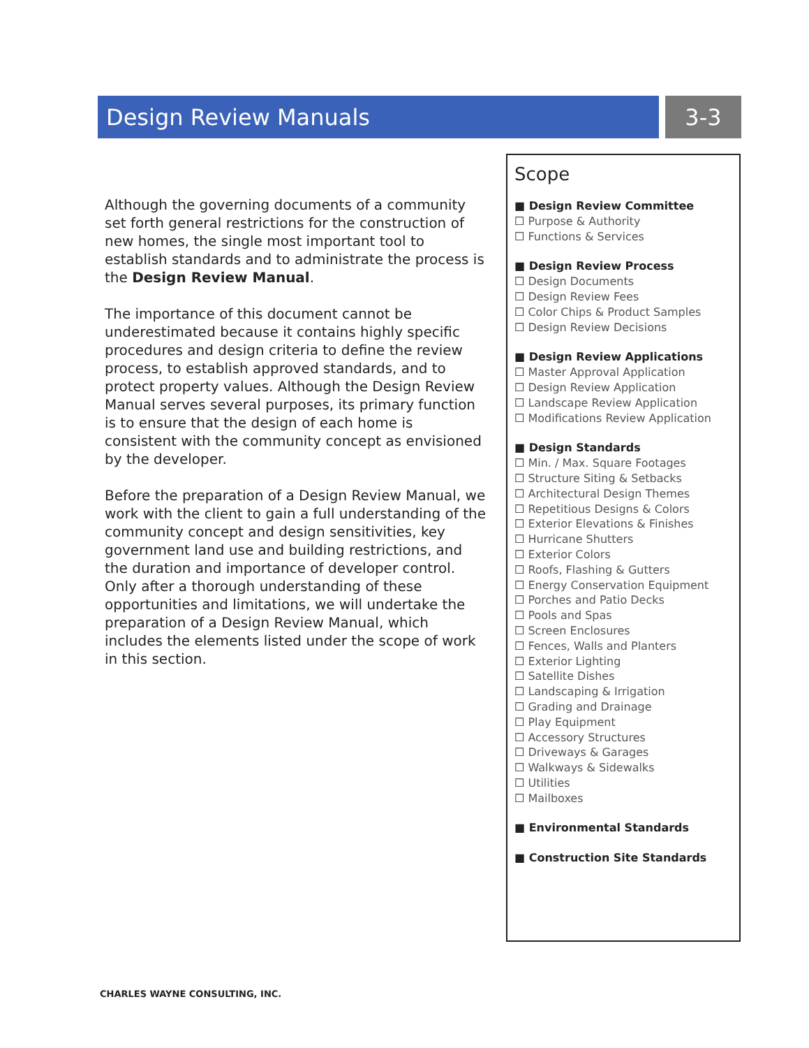Design Review Manuals 3-3
Although the governing documents of a community set forth general restrictions for the construction of new homes, the single most important tool to establish standards and to administrate the process is the Design Review Manual.
The importance of this document cannot be underestimated because it contains highly specific procedures and design criteria to define the review process, to establish approved standards, and to protect property values. Although the Design Review Manual serves several purposes, its primary function is to ensure that the design of each home is consistent with the community concept as envisioned by the developer.
Before the preparation of a Design Review Manual, we work with the client to gain a full understanding of the community concept and design sensitivities, key government land use and building restrictions, and the duration and importance of developer control. Only after a thorough understanding of these opportunities and limitations, we will undertake the preparation of a Design Review Manual, which includes the elements listed under the scope of work in this section.
Scope
Design Review Committee
Purpose & Authority
Functions & Services
Design Review Process
Design Documents
Design Review Fees
Color Chips & Product Samples
Design Review Decisions
Design Review Applications
Master Approval Application
Design Review Application
Landscape Review Application
Modifications Review Application
Design Standards
Min. / Max. Square Footages
Structure Siting & Setbacks
Architectural Design Themes
Repetitious Designs & Colors
Exterior Elevations & Finishes
Hurricane Shutters
Exterior Colors
Roofs, Flashing & Gutters
Energy Conservation Equipment
Porches and Patio Decks
Pools and Spas
Screen Enclosures
Fences, Walls and Planters
Exterior Lighting
Satellite Dishes
Landscaping & Irrigation
Grading and Drainage
Play Equipment
Accessory Structures
Driveways & Garages
Walkways & Sidewalks
Utilities
Mailboxes
Environmental Standards
Construction Site Standards
CHARLES WAYNE CONSULTING, INC.